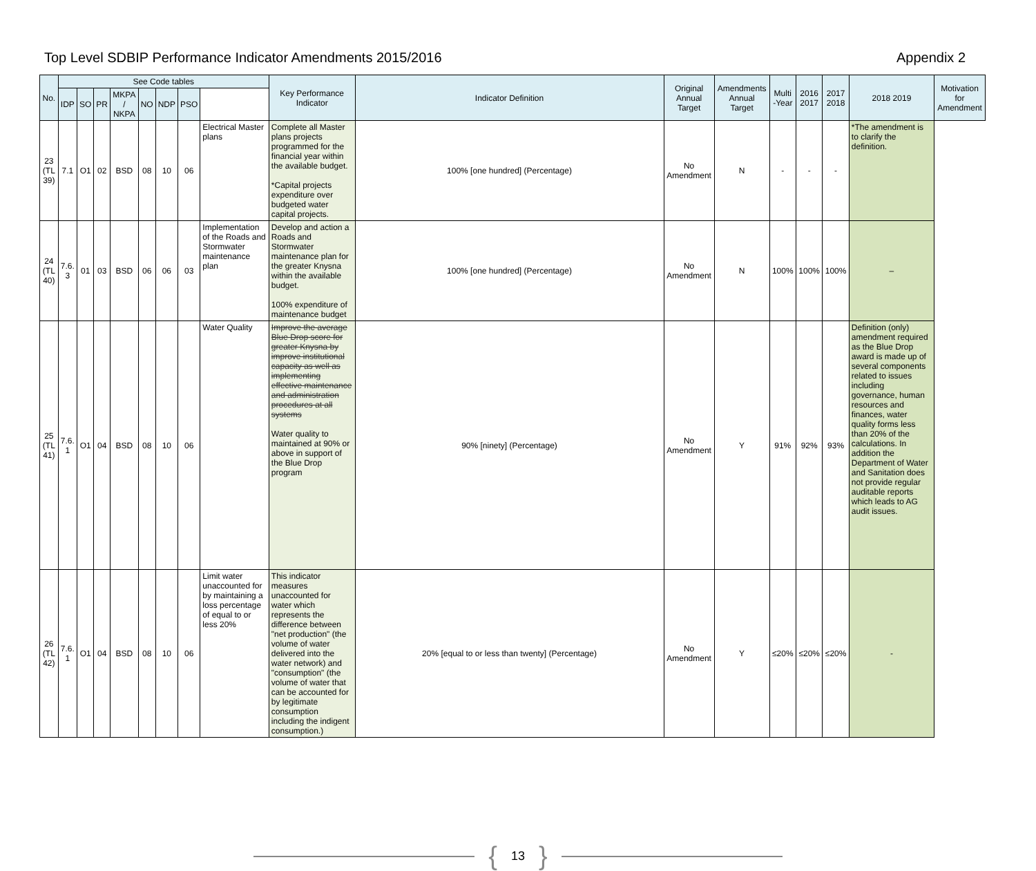Top Level SDBIP Performance Indicator Amendments 2015/2016 Appendix 2
| No. | See Code tables | | | | | | | | Key Performance Indicator | Indicator Definition | Original Annual Target | Amendments Annual Target | Multi -Year | 2016 2017 | 2017 2018 | 2018 2019 | Motivation for Amendment |
| --- | --- | --- | --- | --- | --- | --- | --- | --- | --- | --- | --- | --- | --- | --- | --- | --- | --- |
| | IDP | SO | PR | MKPA / NKPA | NO | NDP | PSO | | | | | | | | | | |
| 23 (TL 39) | 7.1 | O1 | 02 | BSD | 08 | 10 | 06 | | Electrical Master plans | Complete all Master plans projects programmed for the financial year within the available budget. *Capital projects expenditure over budgeted water capital projects. | 100% [one hundred] (Percentage) | No Amendment | N | - | - | - | *The amendment is to clarify the definition. |
| 24 (TL 40) | 7.6. 3 | 01 | 03 | BSD | 06 | 06 | 03 | | Implementation of the Roads and Stormwater maintenance plan | Develop and action a Roads and Stormwater maintenance plan for the greater Knysna within the available budget. 100% expenditure of maintenance budget | 100% [one hundred] (Percentage) | No Amendment | N | 100% | 100% | 100% | – |
| 25 (TL 41) | 7.6. 1 | O1 | 04 | BSD | 08 | 10 | 06 | | Water Quality | Improve the average Blue Drop score for greater Knysna by improve institutional capacity as well as implementing effective maintenance and administration procedures at all systems Water quality to maintained at 90% or above in support of the Blue Drop program | 90% [ninety] (Percentage) | No Amendment | Y | 91% | 92% | 93% | Definition (only) amendment required as the Blue Drop award is made up of several components related to issues including governance, human resources and finances, water quality forms less than 20% of the calculations. In addition the Department of Water and Sanitation does not provide regular auditable reports which leads to AG audit issues. |
| 26 (TL 42) | 7.6. 1 | O1 | 04 | BSD | 08 | 10 | 06 | | Limit water unaccounted for by maintaining a loss percentage of equal to or less 20% | This indicator measures unaccounted for water which represents the difference between "net production" (the volume of water delivered into the water network) and "consumption" (the volume of water that can be accounted for by legitimate consumption including the indigent consumption.) | 20% [equal to or less than twenty] (Percentage) | No Amendment | Y | ≤20% | ≤20% | ≤20% | - |
{ 13 }